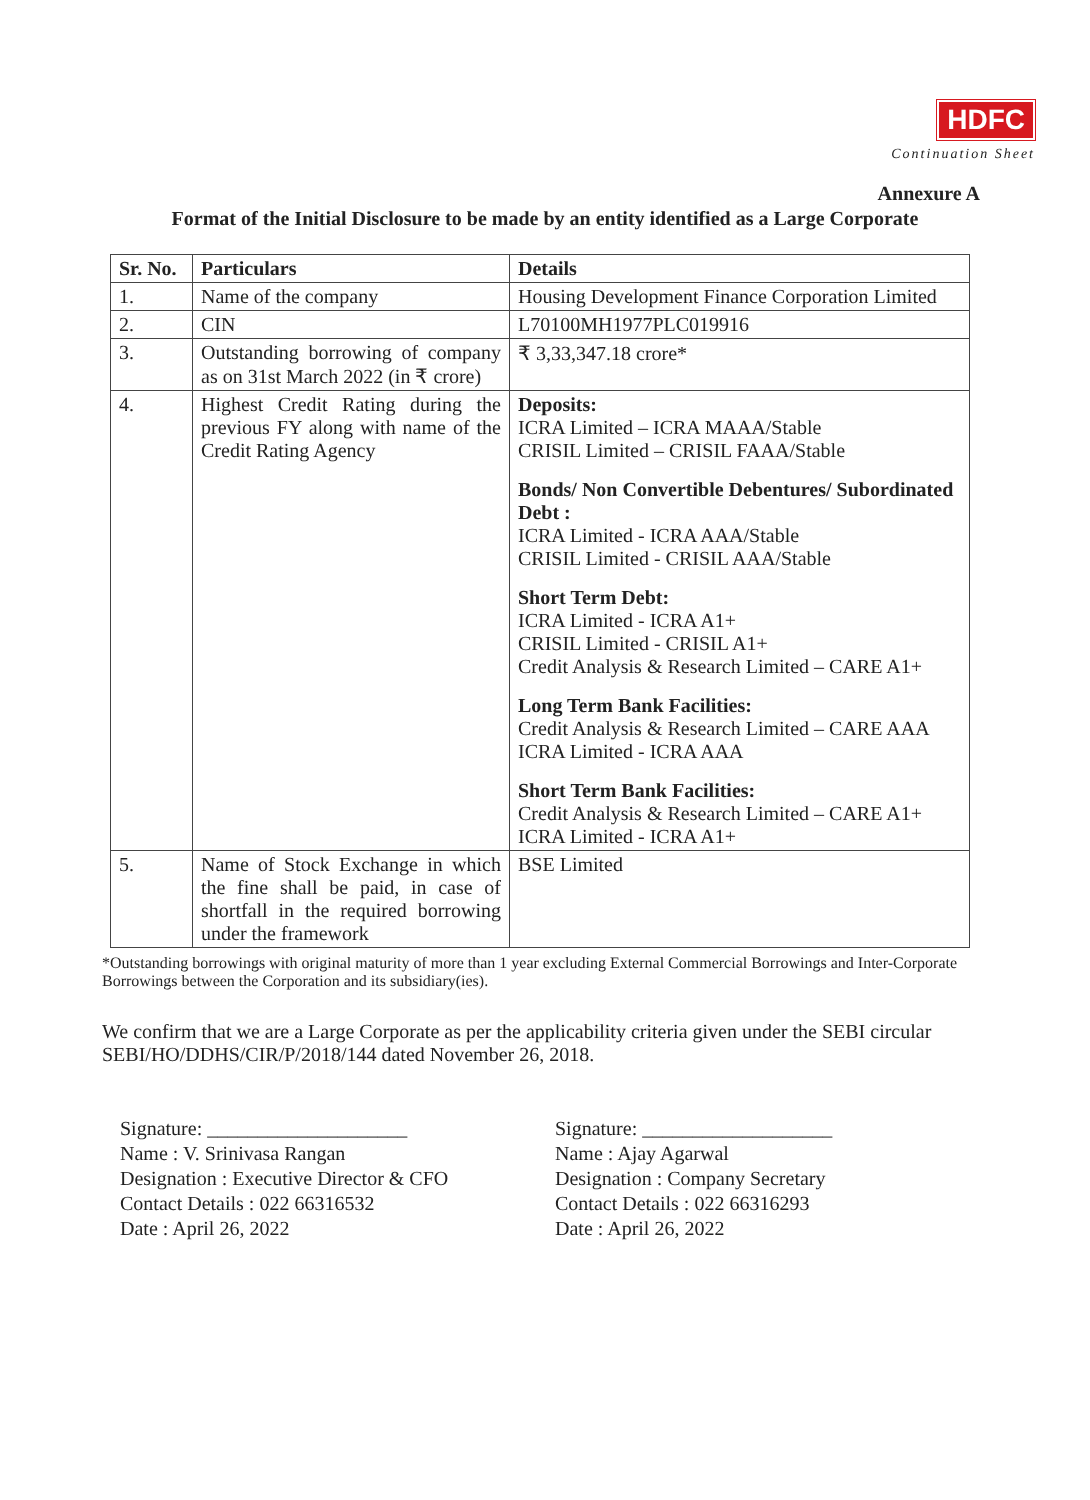HDFC
Continuation Sheet
Annexure A
Format of the Initial Disclosure to be made by an entity identified as a Large Corporate
| Sr. No. | Particulars | Details |
| --- | --- | --- |
| 1. | Name of the company | Housing Development Finance Corporation Limited |
| 2. | CIN | L70100MH1977PLC019916 |
| 3. | Outstanding borrowing of company as on 31st March 2022 (in ₹ crore) | ₹ 3,33,347.18 crore* |
| 4. | Highest Credit Rating during the previous FY along with name of the Credit Rating Agency | Deposits: ICRA Limited – ICRA MAAA/Stable CRISIL Limited – CRISIL FAAA/Stable Bonds/ Non Convertible Debentures/ Subordinated Debt : ICRA Limited - ICRA AAA/Stable CRISIL Limited - CRISIL AAA/Stable Short Term Debt: ICRA Limited - ICRA A1+ CRISIL Limited - CRISIL A1+ Credit Analysis & Research Limited – CARE A1+ Long Term Bank Facilities: Credit Analysis & Research Limited – CARE AAA ICRA Limited - ICRA AAA Short Term Bank Facilities: Credit Analysis & Research Limited – CARE A1+ ICRA Limited - ICRA A1+ |
| 5. | Name of Stock Exchange in which the fine shall be paid, in case of shortfall in the required borrowing under the framework | BSE Limited |
*Outstanding borrowings with original maturity of more than 1 year excluding External Commercial Borrowings and Inter-Corporate Borrowings between the Corporation and its subsidiary(ies).
We confirm that we are a Large Corporate as per the applicability criteria given under the SEBI circular SEBI/HO/DDHS/CIR/P/2018/144 dated November 26, 2018.
Signature: ____________________
Name : V. Srinivasa Rangan
Designation : Executive Director & CFO
Contact Details : 022 66316532
Date : April 26, 2022
Signature: ___________________
Name : Ajay Agarwal
Designation : Company Secretary
Contact Details : 022 66316293
Date : April 26, 2022